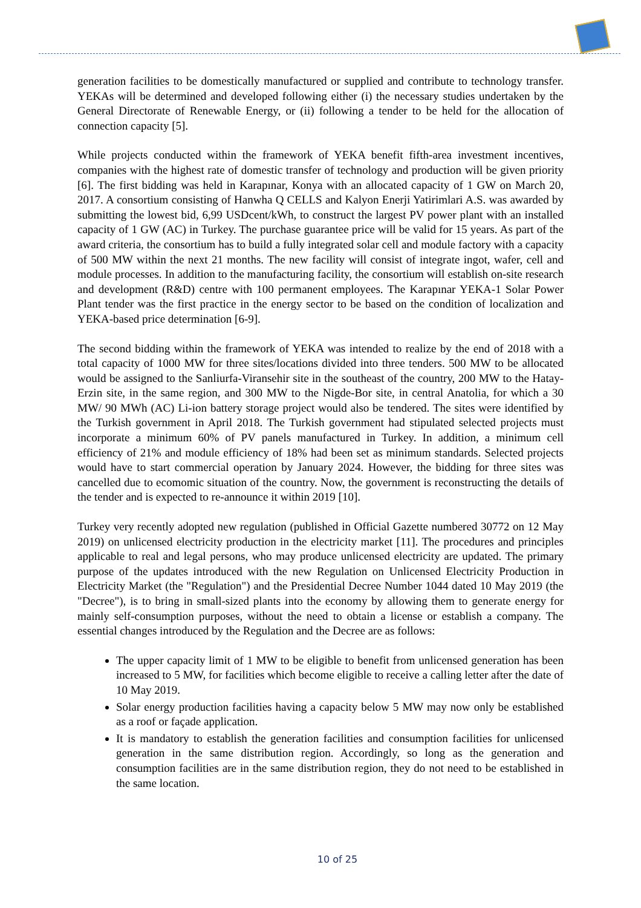generation facilities to be domestically manufactured or supplied and contribute to technology transfer. YEKAs will be determined and developed following either (i) the necessary studies undertaken by the General Directorate of Renewable Energy, or (ii) following a tender to be held for the allocation of connection capacity [5].
While projects conducted within the framework of YEKA benefit fifth-area investment incentives, companies with the highest rate of domestic transfer of technology and production will be given priority [6]. The first bidding was held in Karapınar, Konya with an allocated capacity of 1 GW on March 20, 2017. A consortium consisting of Hanwha Q CELLS and Kalyon Enerji Yatirimlari A.S. was awarded by submitting the lowest bid, 6,99 USDcent/kWh, to construct the largest PV power plant with an installed capacity of 1 GW (AC) in Turkey. The purchase guarantee price will be valid for 15 years. As part of the award criteria, the consortium has to build a fully integrated solar cell and module factory with a capacity of 500 MW within the next 21 months. The new facility will consist of integrate ingot, wafer, cell and module processes. In addition to the manufacturing facility, the consortium will establish on-site research and development (R&D) centre with 100 permanent employees. The Karapınar YEKA-1 Solar Power Plant tender was the first practice in the energy sector to be based on the condition of localization and YEKA-based price determination [6-9].
The second bidding within the framework of YEKA was intended to realize by the end of 2018 with a total capacity of 1000 MW for three sites/locations divided into three tenders. 500 MW to be allocated would be assigned to the Sanliurfa-Viransehir site in the southeast of the country, 200 MW to the Hatay-Erzin site, in the same region, and 300 MW to the Nigde-Bor site, in central Anatolia, for which a 30 MW/ 90 MWh (AC) Li-ion battery storage project would also be tendered. The sites were identified by the Turkish government in April 2018. The Turkish government had stipulated selected projects must incorporate a minimum 60% of PV panels manufactured in Turkey. In addition, a minimum cell efficiency of 21% and module efficiency of 18% had been set as minimum standards. Selected projects would have to start commercial operation by January 2024. However, the bidding for three sites was cancelled due to ecomomic situation of the country. Now, the government is reconstructing the details of the tender and is expected to re-announce it within 2019 [10].
Turkey very recently adopted new regulation (published in Official Gazette numbered 30772 on 12 May 2019) on unlicensed electricity production in the electricity market [11]. The procedures and principles applicable to real and legal persons, who may produce unlicensed electricity are updated. The primary purpose of the updates introduced with the new Regulation on Unlicensed Electricity Production in Electricity Market (the "Regulation") and the Presidential Decree Number 1044 dated 10 May 2019 (the "Decree"), is to bring in small-sized plants into the economy by allowing them to generate energy for mainly self-consumption purposes, without the need to obtain a license or establish a company. The essential changes introduced by the Regulation and the Decree are as follows:
The upper capacity limit of 1 MW to be eligible to benefit from unlicensed generation has been increased to 5 MW, for facilities which become eligible to receive a calling letter after the date of 10 May 2019.
Solar energy production facilities having a capacity below 5 MW may now only be established as a roof or façade application.
It is mandatory to establish the generation facilities and consumption facilities for unlicensed generation in the same distribution region. Accordingly, so long as the generation and consumption facilities are in the same distribution region, they do not need to be established in the same location.
10 of 25